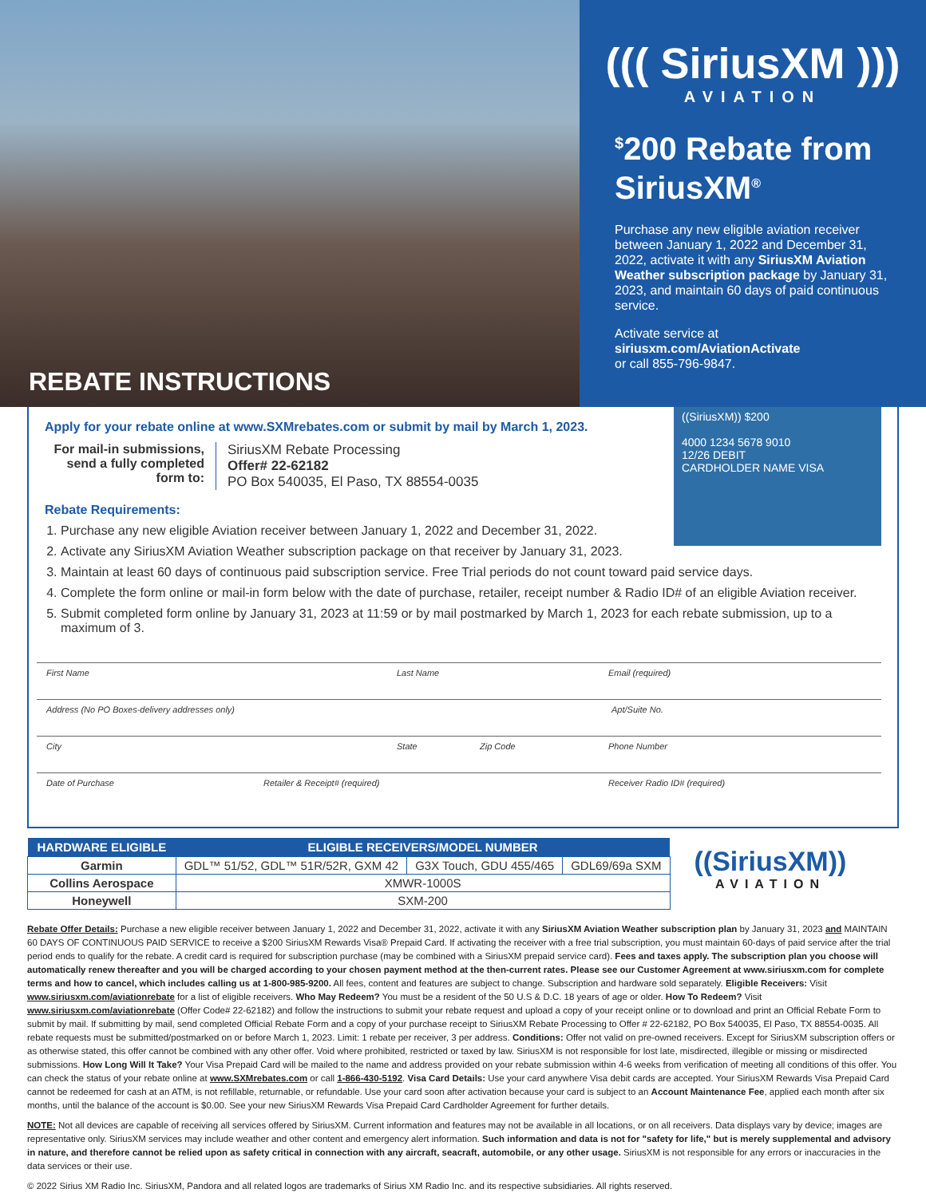((( SiriusXM )))
AVIATION
<sup>$</sup>200 Rebate from SiriusXM<sup>®</sup>
Purchase any new eligible aviation receiver between January 1, 2022 and December 31, 2022, activate it with any SiriusXM Aviation Weather subscription package by January 31, 2023, and maintain 60 days of paid continuous service.
Activate service at
siriusxm.com/AviationActivate
or call 855-796-9847.
REBATE INSTRUCTIONS
Apply for your rebate online at www.SXMrebates.com or submit by mail by March 1, 2023.
((SiriusXM)) $200
4000 1234 5678 9010
12/26 DEBIT
CARDHOLDER NAME VISA
For mail-in submissions, send a fully completed form to:
SiriusXM Rebate Processing
Offer# 22-62182
PO Box 540035, El Paso, TX 88554-0035
Rebate Requirements:
1. Purchase any new eligible Aviation receiver between January 1, 2022 and December 31, 2022.
2. Activate any SiriusXM Aviation Weather subscription package on that receiver by January 31, 2023.
3. Maintain at least 60 days of continuous paid subscription service. Free Trial periods do not count toward paid service days.
4. Complete the form online or mail-in form below with the date of purchase, retailer, receipt number & Radio ID# of an eligible Aviation receiver.
5. Submit completed form online by January 31, 2023 at 11:59 or by mail postmarked by March 1, 2023 for each rebate submission, up to a maximum of 3.
First Name Last Name Email (required)
Address (No PO Boxes-delivery addresses only) Apt/Suite No.
City State Zip Code Phone Number
Date of Purchase Retailer & Receipt# (required) Receiver Radio ID# (required)
| HARDWARE ELIGIBLE | ELIGIBLE RECEIVERS/MODEL NUMBER | | |
| --- | --- | --- | --- |
| Garmin | GDL™ 51/52, GDL™ 51R/52R, GXM 42 | G3X Touch, GDU 455/465 | GDL69/69a SXM |
| Collins Aerospace | XMWR-1000S | | |
| Honeywell | SXM-200 | | |
((SiriusXM))
AVIATION
Rebate Offer Details: Purchase a new eligible receiver between January 1, 2022 and December 31, 2022, activate it with any SiriusXM Aviation Weather subscription plan by January 31, 2023 and MAINTAIN 60 DAYS OF CONTINUOUS PAID SERVICE to receive a $200 SiriusXM Rewards Visa® Prepaid Card. If activating the receiver with a free trial subscription, you must maintain 60-days of paid service after the trial period ends to qualify for the rebate. A credit card is required for subscription purchase (may be combined with a SiriusXM prepaid service card). Fees and taxes apply. The subscription plan you choose will automatically renew thereafter and you will be charged according to your chosen payment method at the then-current rates. Please see our Customer Agreement at www.siriusxm.com for complete terms and how to cancel, which includes calling us at 1-800-985-9200. All fees, content and features are subject to change. Subscription and hardware sold separately. Eligible Receivers: Visit www.siriusxm.com/aviationrebate for a list of eligible receivers. Who May Redeem? You must be a resident of the 50 U.S & D.C. 18 years of age or older. How To Redeem? Visit www.siriusxm.com/aviationrebate (Offer Code# 22-62182) and follow the instructions to submit your rebate request and upload a copy of your receipt online or to download and print an Official Rebate Form to submit by mail. If submitting by mail, send completed Official Rebate Form and a copy of your purchase receipt to SiriusXM Rebate Processing to Offer # 22-62182, PO Box 540035, El Paso, TX 88554-0035. All rebate requests must be submitted/postmarked on or before March 1, 2023. Limit: 1 rebate per receiver, 3 per address. Conditions: Offer not valid on pre-owned receivers. Except for SiriusXM subscription offers or as otherwise stated, this offer cannot be combined with any other offer. Void where prohibited, restricted or taxed by law. SiriusXM is not responsible for lost late, misdirected, illegible or missing or misdirected submissions. How Long Will It Take? Your Visa Prepaid Card will be mailed to the name and address provided on your rebate submission within 4-6 weeks from verification of meeting all conditions of this offer. You can check the status of your rebate online at www.SXMrebates.com or call 1-866-430-5192. Visa Card Details: Use your card anywhere Visa debit cards are accepted. Your SiriusXM Rewards Visa Prepaid Card cannot be redeemed for cash at an ATM, is not refillable, returnable, or refundable. Use your card soon after activation because your card is subject to an Account Maintenance Fee, applied each month after six months, until the balance of the account is $0.00. See your new SiriusXM Rewards Visa Prepaid Card Cardholder Agreement for further details.
NOTE: Not all devices are capable of receiving all services offered by SiriusXM. Current information and features may not be available in all locations, or on all receivers. Data displays vary by device; images are representative only. SiriusXM services may include weather and other content and emergency alert information. Such information and data is not for "safety for life," but is merely supplemental and advisory in nature, and therefore cannot be relied upon as safety critical in connection with any aircraft, seacraft, automobile, or any other usage. SiriusXM is not responsible for any errors or inaccuracies in the data services or their use.
© 2022 Sirius XM Radio Inc. SiriusXM, Pandora and all related logos are trademarks of Sirius XM Radio Inc. and its respective subsidiaries. All rights reserved.